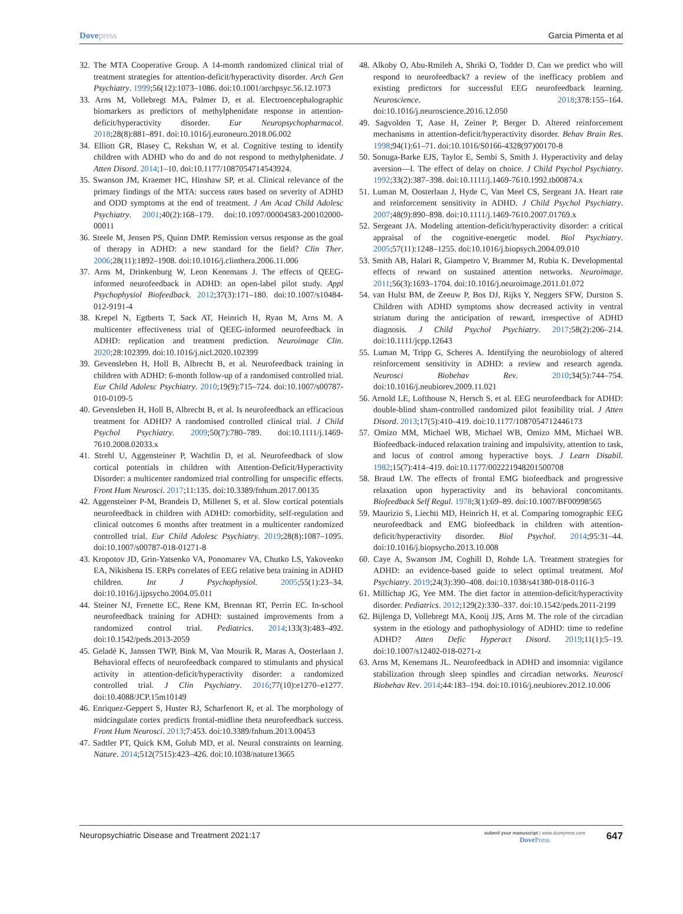Dovepress Garcia Pimenta et al
32. The MTA Cooperative Group. A 14-month randomized clinical trial of treatment strategies for attention-deficit/hyperactivity disorder. Arch Gen Psychiatry. 1999;56(12):1073–1086. doi:10.1001/archpsyc.56.12.1073
33. Arns M, Vollebregt MA, Palmer D, et al. Electroencephalographic biomarkers as predictors of methylphenidate response in attention-deficit/hyperactivity disorder. Eur Neuropsychopharmacol. 2018;28(8):881–891. doi:10.1016/j.euroneuro.2018.06.002
34. Elliott GR, Blasey C, Rekshan W, et al. Cognitive testing to identify children with ADHD who do and do not respond to methylphenidate. J Atten Disord. 2014;1–10. doi:10.1177/1087054714543924.
35. Swanson JM, Kraemer HC, Hinshaw SP, et al. Clinical relevance of the primary findings of the MTA: success rates based on severity of ADHD and ODD symptoms at the end of treatment. J Am Acad Child Adolesc Psychiatry. 2001;40(2):168–179. doi:10.1097/00004583-200102000-00011
36. Steele M, Jensen PS, Quinn DMP. Remission versus response as the goal of therapy in ADHD: a new standard for the field? Clin Ther. 2006;28(11):1892–1908. doi:10.1016/j.clinthera.2006.11.006
37. Arns M, Drinkenburg W, Leon Kenemans J. The effects of QEEG-informed neurofeedback in ADHD: an open-label pilot study. Appl Psychophysiol Biofeedback. 2012;37(3):171–180. doi:10.1007/s10484-012-9191-4
38. Krepel N, Egtberts T, Sack AT, Heinrich H, Ryan M, Arns M. A multicenter effectiveness trial of QEEG-informed neurofeedback in ADHD: replication and treatment prediction. Neuroimage Clin. 2020;28:102399. doi:10.1016/j.nicl.2020.102399
39. Gevensleben H, Holl B, Albrecht B, et al. Neurofeedback training in children with ADHD: 6-month follow-up of a randomised controlled trial. Eur Child Adolesc Psychiatry. 2010;19(9):715–724. doi:10.1007/s00787-010-0109-5
40. Gevensleben H, Holl B, Albrecht B, et al. Is neurofeedback an efficacious treatment for ADHD? A randomised controlled clinical trial. J Child Psychol Psychiatry. 2009;50(7):780–789. doi:10.1111/j.1469-7610.2008.02033.x
41. Strehl U, Aggensteiner P, Wachtlin D, et al. Neurofeedback of slow cortical potentials in children with Attention-Deficit/Hyperactivity Disorder: a multicenter randomized trial controlling for unspecific effects. Front Hum Neurosci. 2017;11:135. doi:10.3389/fnhum.2017.00135
42. Aggensteiner P-M, Brandeis D, Millenet S, et al. Slow cortical potentials neurofeedback in children with ADHD: comorbidity, self-regulation and clinical outcomes 6 months after treatment in a multicenter randomized controlled trial. Eur Child Adolesc Psychiatry. 2019;28(8):1087–1095. doi:10.1007/s00787-018-01271-8
43. Kropotov JD, Grin-Yatsenko VA, Ponomarev VA, Chutko LS, Yakovenko EA, Nikishena IS. ERPs correlates of EEG relative beta training in ADHD children. Int J Psychophysiol. 2005;55(1):23–34. doi:10.1016/j.ijpsycho.2004.05.011
44. Steiner NJ, Frenette EC, Rene KM, Brennan RT, Perrin EC. In-school neurofeedback training for ADHD: sustained improvements from a randomized control trial. Pediatrics. 2014;133(3):483–492. doi:10.1542/peds.2013-2059
45. Geladé K, Janssen TWP, Bink M, Van Mourik R, Maras A, Oosterlaan J. Behavioral effects of neurofeedback compared to stimulants and physical activity in attention-deficit/hyperactivity disorder: a randomized controlled trial. J Clin Psychiatry. 2016;77(10):e1270–e1277. doi:10.4088/JCP.15m10149
46. Enriquez-Geppert S, Huster RJ, Scharfenort R, et al. The morphology of midcingulate cortex predicts frontal-midline theta neurofeedback success. Front Hum Neurosci. 2013;7:453. doi:10.3389/fnhum.2013.00453
47. Sadtler PT, Quick KM, Golub MD, et al. Neural constraints on learning. Nature. 2014;512(7515):423–426. doi:10.1038/nature13665
48. Alkoby O, Abu-Rmileh A, Shriki O, Todder D. Can we predict who will respond to neurofeedback? a review of the inefficacy problem and existing predictors for successful EEG neurofeedback learning. Neuroscience. 2018;378:155–164. doi:10.1016/j.neuroscience.2016.12.050
49. Sagvolden T, Aase H, Zeiner P, Berger D. Altered reinforcement mechanisms in attention-deficit/hyperactivity disorder. Behav Brain Res. 1998;94(1):61–71. doi:10.1016/S0166-4328(97)00170-8
50. Sonuga-Barke EJS, Taylor E, Sembi S, Smith J. Hyperactivity and delay aversion—I. The effect of delay on choice. J Child Psychol Psychiatry. 1992;33(2):387–398. doi:10.1111/j.1469-7610.1992.tb00874.x
51. Luman M, Oosterlaan J, Hyde C, Van Meel CS, Sergeant JA. Heart rate and reinforcement sensitivity in ADHD. J Child Psychol Psychiatry. 2007;48(9):890–898. doi:10.1111/j.1469-7610.2007.01769.x
52. Sergeant JA. Modeling attention-deficit/hyperactivity disorder: a critical appraisal of the cognitive-energetic model. Biol Psychiatry. 2005;57(11):1248–1255. doi:10.1016/j.biopsych.2004.09.010
53. Smith AB, Halari R, Giampetro V, Brammer M, Rubia K. Developmental effects of reward on sustained attention networks. Neuroimage. 2011;56(3):1693–1704. doi:10.1016/j.neuroimage.2011.01.072
54. van Hulst BM, de Zeeuw P, Bos DJ, Rijks Y, Neggers SFW, Durston S. Children with ADHD symptoms show decreased activity in ventral striatum during the anticipation of reward, irrespective of ADHD diagnosis. J Child Psychol Psychiatry. 2017;58(2):206–214. doi:10.1111/jcpp.12643
55. Luman M, Tripp G, Scheres A. Identifying the neurobiology of altered reinforcement sensitivity in ADHD: a review and research agenda. Neurosci Biobehav Rev. 2010;34(5):744–754. doi:10.1016/j.neubiorev.2009.11.021
56. Arnold LE, Lofthouse N, Hersch S, et al. EEG neurofeedback for ADHD: double-blind sham-controlled randomized pilot feasibility trial. J Atten Disord. 2013;17(5):410–419. doi:10.1177/1087054712446173
57. Omizo MM, Michael WB, Michael WB, Omizo MM, Michael WB. Biofeedback-induced relaxation training and impulsivity, attention to task, and locus of control among hyperactive boys. J Learn Disabil. 1982;15(7):414–419. doi:10.1177/002221948201500708
58. Braud LW. The effects of frontal EMG biofeedback and progressive relaxation upon hyperactivity and its behavioral concomitants. Biofeedback Self Regul. 1978;3(1):69–89. doi:10.1007/BF00998565
59. Maurizio S, Liechti MD, Heinrich H, et al. Comparing tomographic EEG neurofeedback and EMG biofeedback in children with attention-deficit/hyperactivity disorder. Biol Psychol. 2014;95:31–44. doi:10.1016/j.biopsycho.2013.10.008
60. Caye A, Swanson JM, Coghill D, Rohde LA. Treatment strategies for ADHD: an evidence-based guide to select optimal treatment. Mol Psychiatry. 2019;24(3):390–408. doi:10.1038/s41380-018-0116-3
61. Millichap JG, Yee MM. The diet factor in attention-deficit/hyperactivity disorder. Pediatrics. 2012;129(2):330–337. doi:10.1542/peds.2011-2199
62. Bijlenga D, Vollebregt MA, Kooij JJS, Arns M. The role of the circadian system in the etiology and pathophysiology of ADHD: time to redefine ADHD? Atten Defic Hyperact Disord. 2019;11(1):5–19. doi:10.1007/s12402-018-0271-z
63. Arns M, Kenemans JL. Neurofeedback in ADHD and insomnia: vigilance stabilization through sleep spindles and circadian networks. Neurosci Biobehav Rev. 2014;44:183–194. doi:10.1016/j.neubiorev.2012.10.006
Neuropsychiatric Disease and Treatment 2021:17
submit your manuscript | www.dovepress.com
Dove Press
647